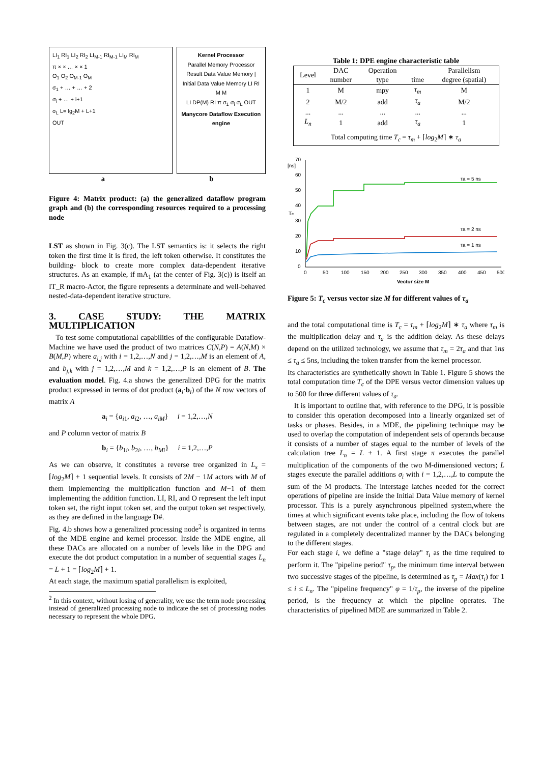LI<sub>1</sub> RI<sub>1</sub> LI<sub>2</sub> RI<sub>2</sub> LI<sub>M-1</sub> RI<sub>M-1</sub> LI<sub>M</sub> RI<sub>M</sub>
π × × … × × 1
O<sub>1</sub> O<sub>2</sub> O<sub>M-1</sub> O<sub>M</sub>
σ<sub>1</sub> + … + … + 2
σ<sub>i</sub> + … + i+1
σ<sub>L</sub> L= lg<sub>2</sub>M + L+1
OUT
Kernel Processor
Parallel Memory Processor
Result Data Value Memory | Initial Data Value Memory LI RI
M M
LI DP(M) RI π σ<sub>1</sub> σ<sub>i</sub> σ<sub>L</sub> OUT
Manycore Dataflow Execution engine
a b
Figure 4: Matrix product: (a) the generalized dataflow program graph and (b) the corresponding resources required to a processing node
LST as shown in Fig. 3(c). The LST semantics is: it selects the right token the first time it is fired, the left token otherwise. It constitutes the building- block to create more complex data-dependent iterative structures. As an example, if mA<sub>1</sub> (at the center of Fig. 3(c)) is itself an IT_R macro-Actor, the figure represents a determinate and well-behaved nested-data-dependent iterative structure.
3. CASE STUDY: THE MATRIX MULTIPLICATION
To test some computational capabilities of the configurable Dataflow-Machine we have used the product of two matrices C(N,P) = A(N,M) × B(M,P) where a<sub>i,j</sub> with i = 1,2,…,N and j = 1,2,…,M is an element of A, and b<sub>j,k</sub> with j = 1,2,…,M and k = 1,2,…,P is an element of B. The evaluation model. Fig. 4.a shows the generalized DPG for the matrix product expressed in terms of dot product (a<sub>i</sub>·b<sub>i</sub>) of the N row vectors of matrix A
a<sub>i</sub> = {a<sub>i1</sub>, a<sub>i2</sub>, …, a<sub>iM</sub>} i = 1,2,…,N
and P column vector of matrix B
b<sub>i</sub> = {b<sub>1i</sub>, b<sub>2i</sub>, …, b<sub>Mi</sub>} i = 1,2,…,P
As we can observe, it constitutes a reverse tree organized in L<sub>s</sub> = ⌈log<sub>2</sub>M⌉ + 1 sequential levels. It consists of 2M − 1M actors with M of them implementing the multiplication function and M−1 of them implementing the addition function. LI, RI, and O represent the left input token set, the right input token set, and the output token set respectively, as they are defined in the language D#.
Fig. 4.b shows how a generalized processing node<sup>2</sup> is organized in terms of the MDE engine and kernel processor. Inside the MDE engine, all these DACs are allocated on a number of levels like in the DPG and execute the dot product computation in a number of sequential stages L<sub>n</sub> = L + 1 = ⌈log<sub>2</sub>M⌉ + 1.
At each stage, the maximum spatial parallelism is exploited,
<sup>2</sup> In this context, without losing of generality, we use the term node processing instead of generalized processing node to indicate the set of processing nodes necessary to represent the whole DPG.
Table 1: DPE engine characteristic table
| Level | DAC number | Operation type | time | Parallelism degree (spatial) |
| --- | --- | --- | --- | --- |
| 1 | M | mpy | τ<sub>m</sub> | M |
| 2 | M/2 | add | τ<sub>a</sub> | M/2 |
| ... | ... | ... | ... | ... |
| L<sub>n</sub> | 1 | add | τ<sub>a</sub> | 1 |
| Total computing time T<sub>c</sub> = τ<sub>m</sub> + ⌈ log<sub>2</sub> M ⌉ ∗ τ<sub>a</sub> | | | | |
70
[ns]
60
50
40
Tc
30
20
10
0
0
50
100
150
200
250
300
350
400
450
500
Vector size M
τa = 5 ns
τa = 2 ns
τa = 1 ns
Figure 5: T<sub>c</sub> versus vector size M for different values of τ<sub>a</sub>
and the total computational time is T<sub>c</sub> = τ<sub>m</sub> + ⌈log<sub>2</sub>M⌉ ∗ τ<sub>a</sub> where τ<sub>m</sub> is the multiplication delay and τ<sub>a</sub> is the addition delay. As these delays depend on the utilized technology, we assume that τ<sub>m</sub> = 2τ<sub>a</sub> and that 1ns ≤ τ<sub>a</sub> ≤ 5ns, including the token transfer from the kernel processor.
Its characteristics are synthetically shown in Table 1. Figure 5 shows the total computation time T<sub>c</sub> of the DPE versus vector dimension values up to 500 for three different values of τ<sub>a</sub>.
It is important to outline that, with reference to the DPG, it is possible to consider this operation decomposed into a linearly organized set of tasks or phases. Besides, in a MDE, the pipelining technique may be used to overlap the computation of independent sets of operands because it consists of a number of stages equal to the number of levels of the calculation tree L<sub>n</sub> = L + 1. A first stage π executes the parallel multiplication of the components of the two M-dimensioned vectors; L stages execute the parallel additions σ<sub>i</sub> with i = 1,2,…,L to compute the sum of the M products. The interstage latches needed for the correct operations of pipeline are inside the Initial Data Value memory of kernel processor. This is a purely asynchronous pipelined system,where the times at which significant events take place, including the flow of tokens between stages, are not under the control of a central clock but are regulated in a completely decentralized manner by the DACs belonging to the different stages.
For each stage i, we define a "stage delay" τ<sub>i</sub> as the time required to perform it. The "pipeline period" τ<sub>p</sub>, the minimum time interval between two successive stages of the pipeline, is determined as τ<sub>p</sub> = Max(τ<sub>i</sub>) for 1 ≤ i ≤ L<sub>n</sub>. The "pipeline frequency" φ = 1/τ<sub>p</sub>, the inverse of the pipeline period, is the frequency at which the pipeline operates. The characteristics of pipelined MDE are summarized in Table 2.